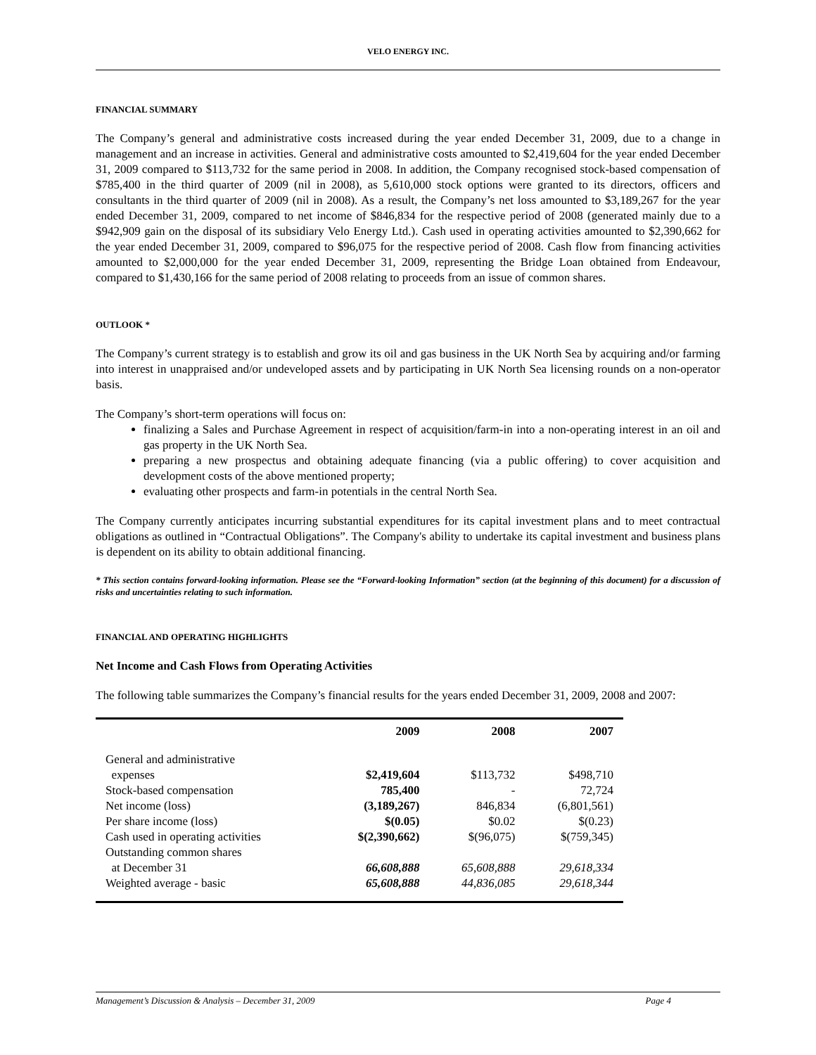VELO ENERGY INC.
FINANCIAL SUMMARY
The Company’s general and administrative costs increased during the year ended December 31, 2009, due to a change in management and an increase in activities. General and administrative costs amounted to $2,419,604 for the year ended December 31, 2009 compared to $113,732 for the same period in 2008. In addition, the Company recognised stock-based compensation of $785,400 in the third quarter of 2009 (nil in 2008), as 5,610,000 stock options were granted to its directors, officers and consultants in the third quarter of 2009 (nil in 2008). As a result, the Company’s net loss amounted to $3,189,267 for the year ended December 31, 2009, compared to net income of $846,834 for the respective period of 2008 (generated mainly due to a $942,909 gain on the disposal of its subsidiary Velo Energy Ltd.). Cash used in operating activities amounted to $2,390,662 for the year ended December 31, 2009, compared to $96,075 for the respective period of 2008. Cash flow from financing activities amounted to $2,000,000 for the year ended December 31, 2009, representing the Bridge Loan obtained from Endeavour, compared to $1,430,166 for the same period of 2008 relating to proceeds from an issue of common shares.
OUTLOOK *
The Company’s current strategy is to establish and grow its oil and gas business in the UK North Sea by acquiring and/or farming into interest in unappraised and/or undeveloped assets and by participating in UK North Sea licensing rounds on a non-operator basis.
The Company’s short-term operations will focus on:
finalizing a Sales and Purchase Agreement in respect of acquisition/farm-in into a non-operating interest in an oil and gas property in the UK North Sea.
preparing a new prospectus and obtaining adequate financing (via a public offering) to cover acquisition and development costs of the above mentioned property;
evaluating other prospects and farm-in potentials in the central North Sea.
The Company currently anticipates incurring substantial expenditures for its capital investment plans and to meet contractual obligations as outlined in “Contractual Obligations”. The Company's ability to undertake its capital investment and business plans is dependent on its ability to obtain additional financing.
* This section contains forward-looking information. Please see the “Forward-looking Information” section (at the beginning of this document) for a discussion of risks and uncertainties relating to such information.
FINANCIAL AND OPERATING HIGHLIGHTS
Net Income and Cash Flows from Operating Activities
The following table summarizes the Company’s financial results for the years ended December 31, 2009, 2008 and 2007:
| | 2009 | 2008 | 2007 |
| --- | --- | --- | --- |
| General and administrative expenses | $2,419,604 | $113,732 | $498,710 |
| Stock-based compensation | 785,400 | - | 72,724 |
| Net income (loss) | (3,189,267) | 846,834 | (6,801,561) |
| Per share income (loss) | $(0.05) | $0.02 | $(0.23) |
| Cash used in operating activities | $(2,390,662) | $(96,075) | $(759,345) |
| Outstanding common shares at December 31 | 66,608,888 | 65,608,888 | 29,618,334 |
| Weighted average - basic | 65,608,888 | 44,836,085 | 29,618,344 |
Management’s Discussion & Analysis – December 31, 2009 Page 4